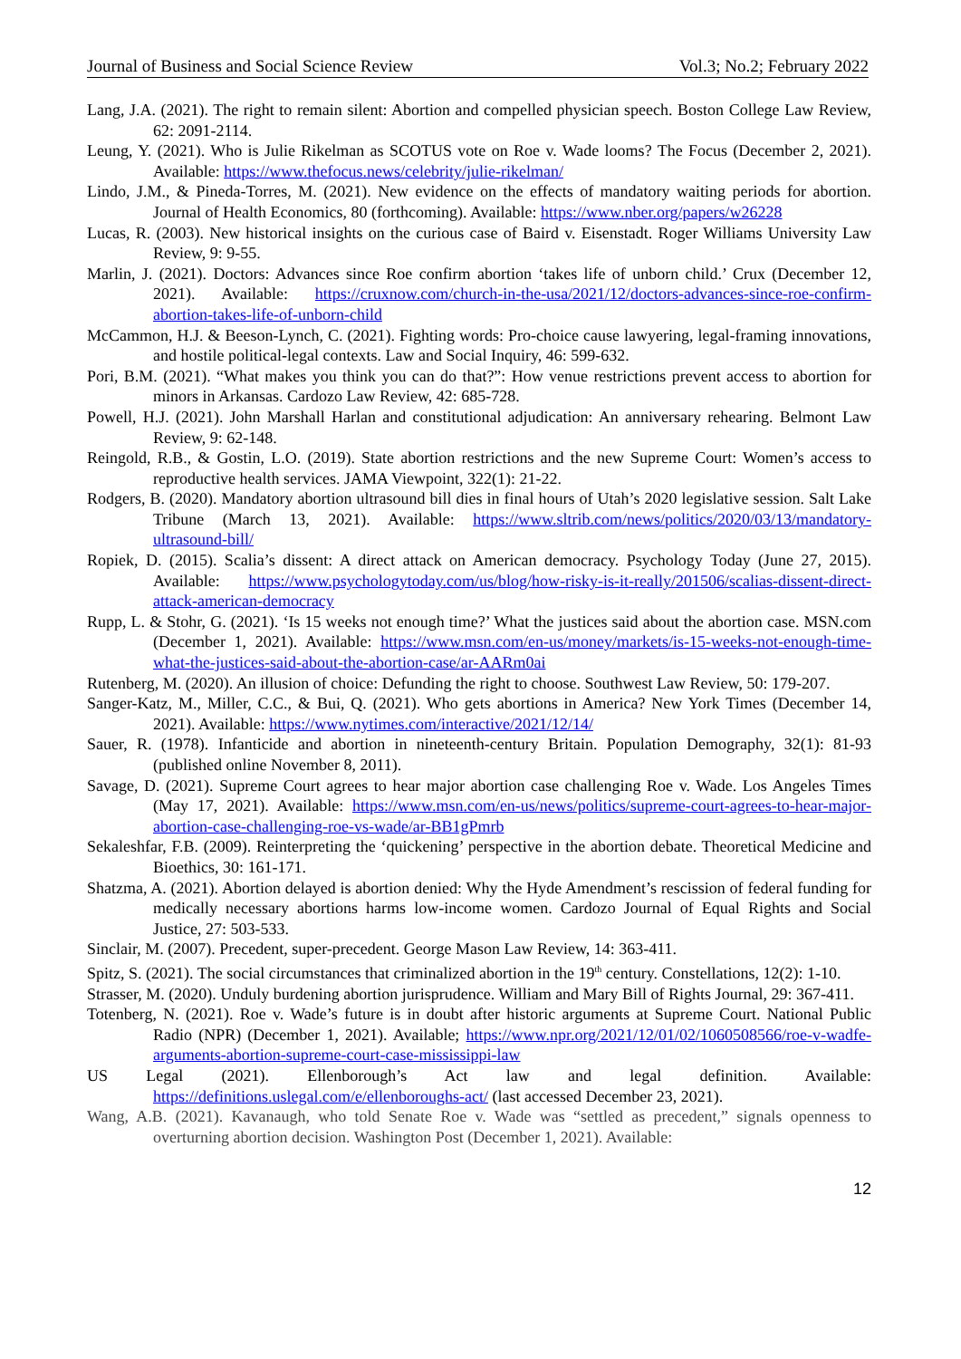Journal of Business and Social Science Review Vol.3; No.2; February 2022
Lang, J.A. (2021). The right to remain silent: Abortion and compelled physician speech. Boston College Law Review, 62: 2091-2114.
Leung, Y. (2021). Who is Julie Rikelman as SCOTUS vote on Roe v. Wade looms? The Focus (December 2, 2021). Available: https://www.thefocus.news/celebrity/julie-rikelman/
Lindo, J.M., & Pineda-Torres, M. (2021). New evidence on the effects of mandatory waiting periods for abortion. Journal of Health Economics, 80 (forthcoming). Available: https://www.nber.org/papers/w26228
Lucas, R. (2003). New historical insights on the curious case of Baird v. Eisenstadt. Roger Williams University Law Review, 9: 9-55.
Marlin, J. (2021). Doctors: Advances since Roe confirm abortion ‘takes life of unborn child.’ Crux (December 12, 2021). Available: https://cruxnow.com/church-in-the-usa/2021/12/doctors-advances-since-roe-confirm-abortion-takes-life-of-unborn-child
McCammon, H.J. & Beeson-Lynch, C. (2021). Fighting words: Pro-choice cause lawyering, legal-framing innovations, and hostile political-legal contexts. Law and Social Inquiry, 46: 599-632.
Pori, B.M. (2021). “What makes you think you can do that?”: How venue restrictions prevent access to abortion for minors in Arkansas. Cardozo Law Review, 42: 685-728.
Powell, H.J. (2021). John Marshall Harlan and constitutional adjudication: An anniversary rehearing. Belmont Law Review, 9: 62-148.
Reingold, R.B., & Gostin, L.O. (2019). State abortion restrictions and the new Supreme Court: Women’s access to reproductive health services. JAMA Viewpoint, 322(1): 21-22.
Rodgers, B. (2020). Mandatory abortion ultrasound bill dies in final hours of Utah’s 2020 legislative session. Salt Lake Tribune (March 13, 2021). Available: https://www.sltrib.com/news/politics/2020/03/13/mandatory-ultrasound-bill/
Ropiek, D. (2015). Scalia’s dissent: A direct attack on American democracy. Psychology Today (June 27, 2015). Available: https://www.psychologytoday.com/us/blog/how-risky-is-it-really/201506/scalias-dissent-direct-attack-american-democracy
Rupp, L. & Stohr, G. (2021). ‘Is 15 weeks not enough time?’ What the justices said about the abortion case. MSN.com (December 1, 2021). Available: https://www.msn.com/en-us/money/markets/is-15-weeks-not-enough-time-what-the-justices-said-about-the-abortion-case/ar-AARm0ai
Rutenberg, M. (2020). An illusion of choice: Defunding the right to choose. Southwest Law Review, 50: 179-207.
Sanger-Katz, M., Miller, C.C., & Bui, Q. (2021). Who gets abortions in America? New York Times (December 14, 2021). Available: https://www.nytimes.com/interactive/2021/12/14/
Sauer, R. (1978). Infanticide and abortion in nineteenth-century Britain. Population Demography, 32(1): 81-93 (published online November 8, 2011).
Savage, D. (2021). Supreme Court agrees to hear major abortion case challenging Roe v. Wade. Los Angeles Times (May 17, 2021). Available: https://www.msn.com/en-us/news/politics/supreme-court-agrees-to-hear-major-abortion-case-challenging-roe-vs-wade/ar-BB1gPmrb
Sekaleshfar, F.B. (2009). Reinterpreting the ‘quickening’ perspective in the abortion debate. Theoretical Medicine and Bioethics, 30: 161-171.
Shatzma, A. (2021). Abortion delayed is abortion denied: Why the Hyde Amendment’s rescission of federal funding for medically necessary abortions harms low-income women. Cardozo Journal of Equal Rights and Social Justice, 27: 503-533.
Sinclair, M. (2007). Precedent, super-precedent. George Mason Law Review, 14: 363-411.
Spitz, S. (2021). The social circumstances that criminalized abortion in the 19<sup>th</sup> century. Constellations, 12(2): 1-10.
Strasser, M. (2020). Unduly burdening abortion jurisprudence. William and Mary Bill of Rights Journal, 29: 367-411.
Totenberg, N. (2021). Roe v. Wade’s future is in doubt after historic arguments at Supreme Court. National Public Radio (NPR) (December 1, 2021). Available; https://www.npr.org/2021/12/01/02/1060508566/roe-v-wadfe-arguments-abortion-supreme-court-case-mississippi-law
US Legal (2021). Ellenborough’s Act law and legal definition. Available: https://definitions.uslegal.com/e/ellenboroughs-act/ (last accessed December 23, 2021).
Wang, A.B. (2021). Kavanaugh, who told Senate Roe v. Wade was “settled as precedent,” signals openness to overturning abortion decision. Washington Post (December 1, 2021). Available:
12